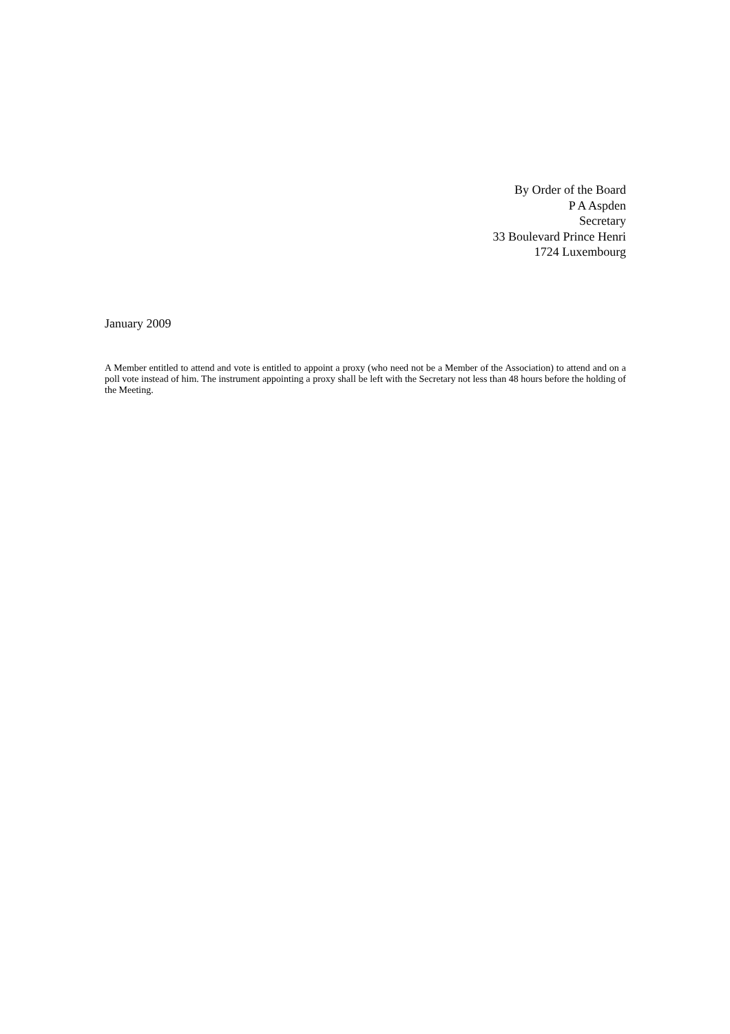By Order of the Board
P A Aspden
Secretary
33 Boulevard Prince Henri
1724 Luxembourg
January 2009
A Member entitled to attend and vote is entitled to appoint a proxy (who need not be a Member of the Association) to attend and on a poll vote instead of him. The instrument appointing a proxy shall be left with the Secretary not less than 48 hours before the holding of the Meeting.